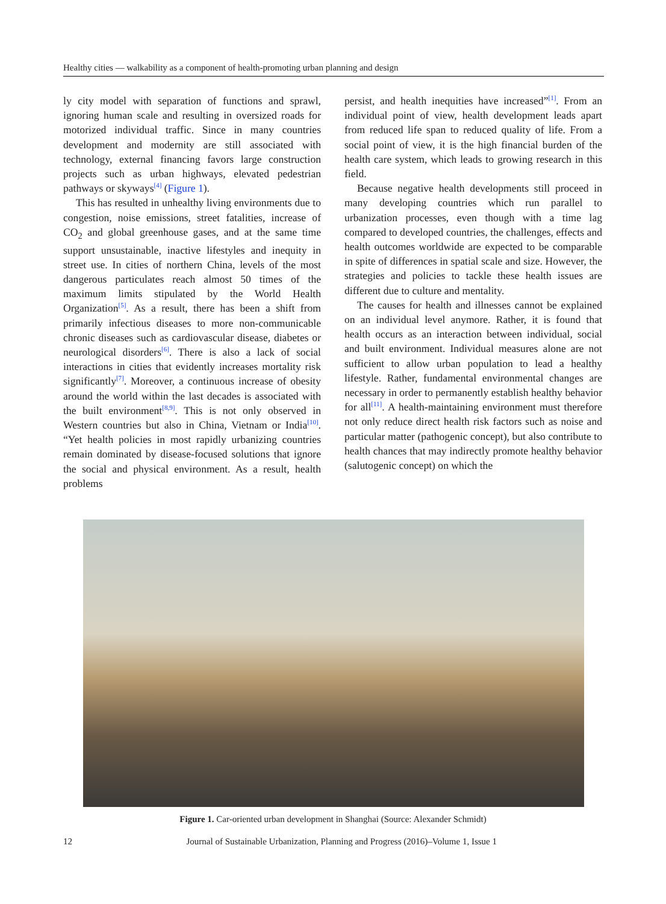Healthy cities — walkability as a component of health-promoting urban planning and design
ly city model with separation of functions and sprawl, ignoring human scale and resulting in oversized roads for motorized individual traffic. Since in many countries development and modernity are still associated with technology, external financing favors large construction projects such as urban highways, elevated pedestrian pathways or skyways<sup>[4]</sup> (Figure 1).
This has resulted in unhealthy living environments due to congestion, noise emissions, street fatalities, increase of CO<sub>2</sub> and global greenhouse gases, and at the same time support unsustainable, inactive lifestyles and inequity in street use. In cities of northern China, levels of the most dangerous particulates reach almost 50 times of the maximum limits stipulated by the World Health Organization<sup>[5]</sup>. As a result, there has been a shift from primarily infectious diseases to more non-communicable chronic diseases such as cardiovascular disease, diabetes or neurological disorders<sup>[6]</sup>. There is also a lack of social interactions in cities that evidently increases mortality risk significantly<sup>[7]</sup>. Moreover, a continuous increase of obesity around the world within the last decades is associated with the built environment<sup>[8,9]</sup>. This is not only observed in Western countries but also in China, Vietnam or India<sup>[10]</sup>. “Yet health policies in most rapidly urbanizing countries remain dominated by disease-focused solutions that ignore the social and physical environment. As a result, health problems
persist, and health inequities have increased”<sup>[1]</sup>. From an individual point of view, health development leads apart from reduced life span to reduced quality of life. From a social point of view, it is the high financial burden of the health care system, which leads to growing research in this field.
Because negative health developments still proceed in many developing countries which run parallel to urbanization processes, even though with a time lag compared to developed countries, the challenges, effects and health outcomes worldwide are expected to be comparable in spite of differences in spatial scale and size. However, the strategies and policies to tackle these health issues are different due to culture and mentality.
The causes for health and illnesses cannot be explained on an individual level anymore. Rather, it is found that health occurs as an interaction between individual, social and built environment. Individual measures alone are not sufficient to allow urban population to lead a healthy lifestyle. Rather, fundamental environmental changes are necessary in order to permanently establish healthy behavior for all<sup>[11]</sup>. A health-maintaining environment must therefore not only reduce direct health risk factors such as noise and particular matter (pathogenic concept), but also contribute to health chances that may indirectly promote healthy behavior (salutogenic concept) on which the
Figure 1. Car-oriented urban development in Shanghai (Source: Alexander Schmidt)
12 Journal of Sustainable Urbanization, Planning and Progress (2016)–Volume 1, Issue 1